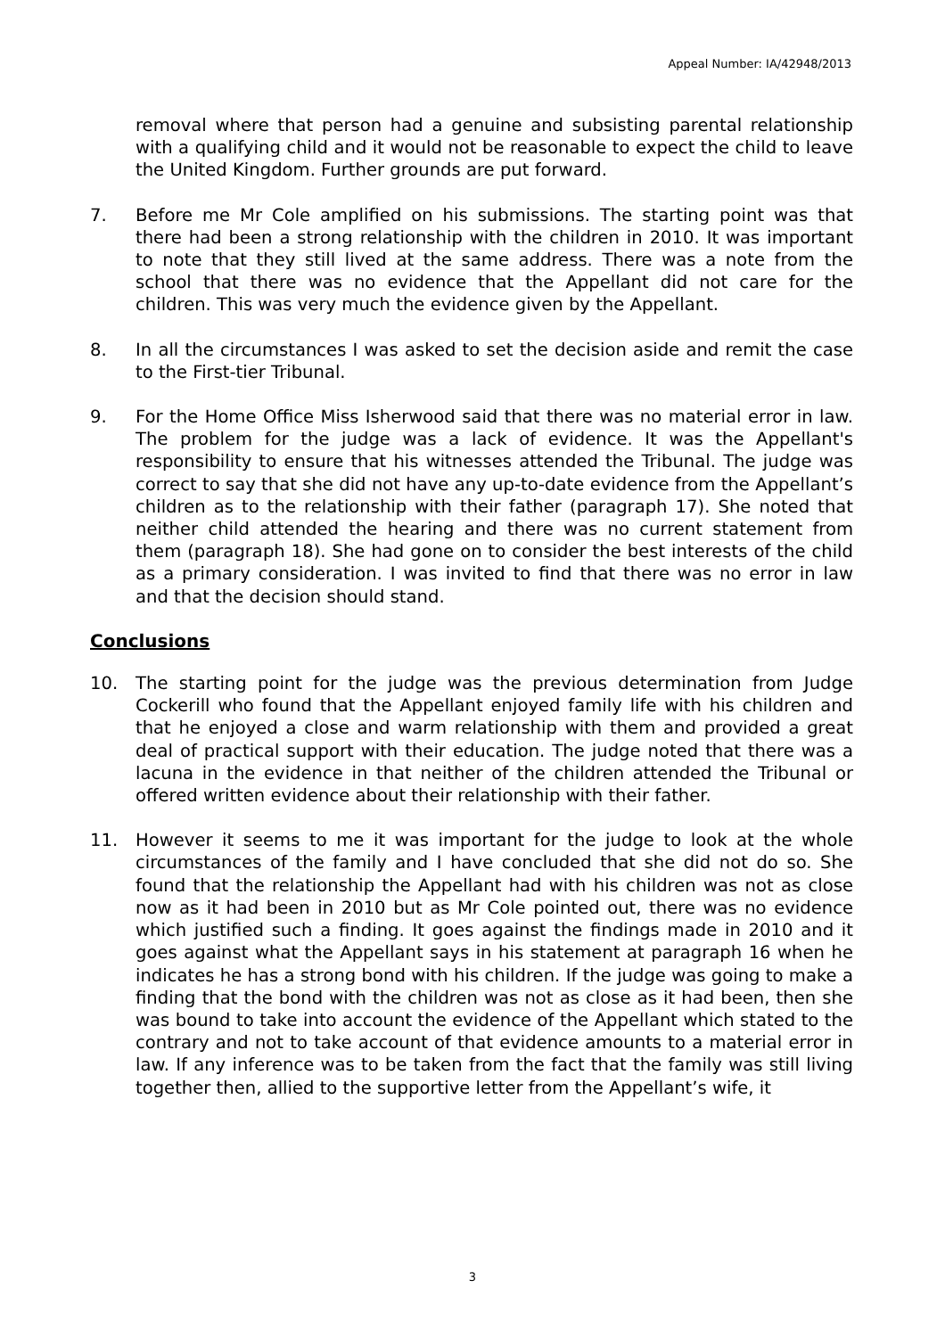Appeal Number: IA/42948/2013
removal where that person had a genuine and subsisting parental relationship with a qualifying child and it would not be reasonable to expect the child to leave the United Kingdom. Further grounds are put forward.
7. Before me Mr Cole amplified on his submissions. The starting point was that there had been a strong relationship with the children in 2010. It was important to note that they still lived at the same address. There was a note from the school that there was no evidence that the Appellant did not care for the children. This was very much the evidence given by the Appellant.
8. In all the circumstances I was asked to set the decision aside and remit the case to the First-tier Tribunal.
9. For the Home Office Miss Isherwood said that there was no material error in law. The problem for the judge was a lack of evidence. It was the Appellant's responsibility to ensure that his witnesses attended the Tribunal. The judge was correct to say that she did not have any up-to-date evidence from the Appellant’s children as to the relationship with their father (paragraph 17). She noted that neither child attended the hearing and there was no current statement from them (paragraph 18). She had gone on to consider the best interests of the child as a primary consideration. I was invited to find that there was no error in law and that the decision should stand.
Conclusions
10. The starting point for the judge was the previous determination from Judge Cockerill who found that the Appellant enjoyed family life with his children and that he enjoyed a close and warm relationship with them and provided a great deal of practical support with their education. The judge noted that there was a lacuna in the evidence in that neither of the children attended the Tribunal or offered written evidence about their relationship with their father.
11. However it seems to me it was important for the judge to look at the whole circumstances of the family and I have concluded that she did not do so. She found that the relationship the Appellant had with his children was not as close now as it had been in 2010 but as Mr Cole pointed out, there was no evidence which justified such a finding. It goes against the findings made in 2010 and it goes against what the Appellant says in his statement at paragraph 16 when he indicates he has a strong bond with his children. If the judge was going to make a finding that the bond with the children was not as close as it had been, then she was bound to take into account the evidence of the Appellant which stated to the contrary and not to take account of that evidence amounts to a material error in law. If any inference was to be taken from the fact that the family was still living together then, allied to the supportive letter from the Appellant’s wife, it
3